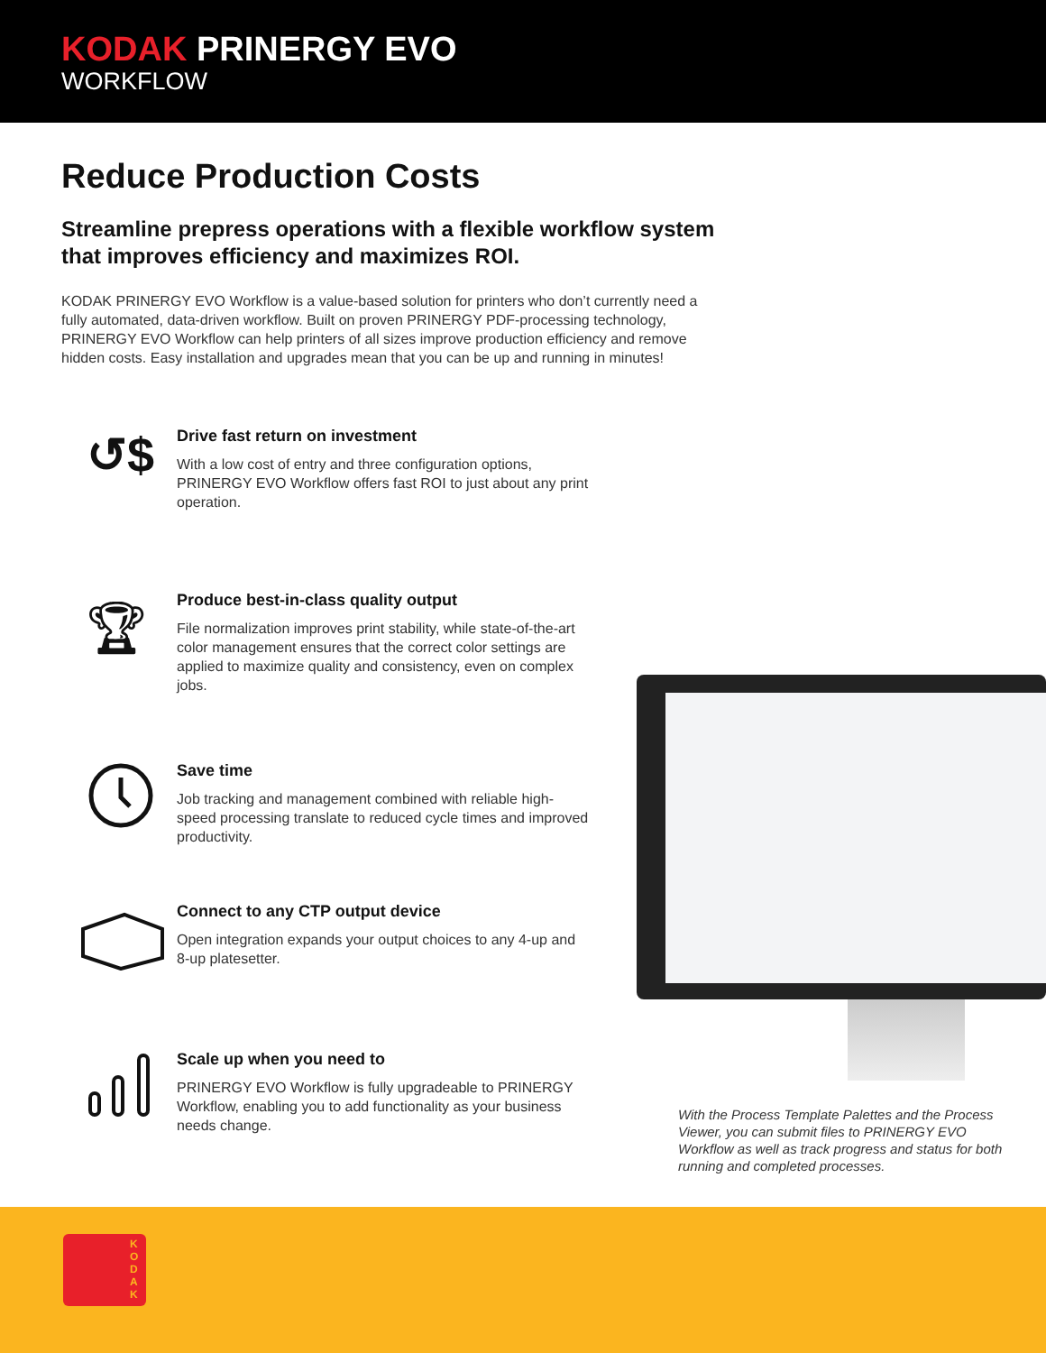KODAK PRINERGY EVO
WORKFLOW
Reduce Production Costs
Streamline prepress operations with a flexible workflow system that improves efficiency and maximizes ROI.
KODAK PRINERGY EVO Workflow is a value-based solution for printers who don’t currently need a fully automated, data-driven workflow. Built on proven PRINERGY PDF-processing technology, PRINERGY EVO Workflow can help printers of all sizes improve production efficiency and remove hidden costs. Easy installation and upgrades mean that you can be up and running in minutes!
↺$
Drive fast return on investment
With a low cost of entry and three configuration options, PRINERGY EVO Workflow offers fast ROI to just about any print operation.
🏆︎
Produce best-in-class quality output
File normalization improves print stability, while state-of-the-art color management ensures that the correct color settings are applied to maximize quality and consistency, even on complex jobs.
Save time
Job tracking and management combined with reliable high-speed processing translate to reduced cycle times and improved productivity.
Connect to any CTP output device
Open integration expands your output choices to any 4-up and 8-up platesetter.
Scale up when you need to
PRINERGY EVO Workflow is fully upgradeable to PRINERGY Workflow, enabling you to add functionality as your business needs change.
With the Process Template Palettes and the Process Viewer, you can submit files to PRINERGY EVO Workflow as well as track progress and status for both running and completed processes.
K O D A K